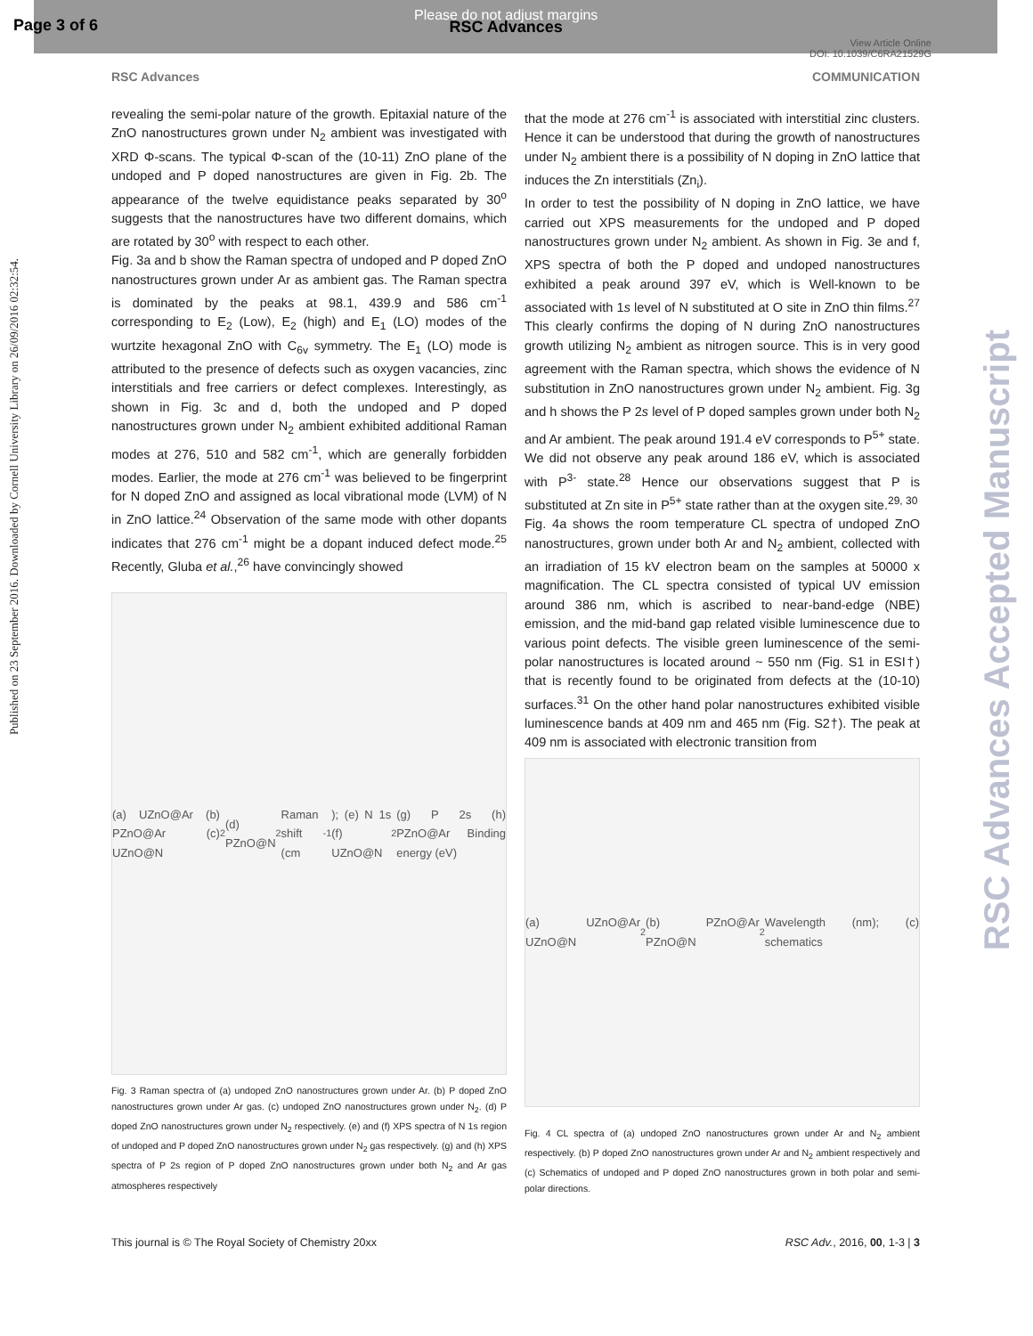Page 3 of 6
Please do not adjust margins
RSC Advances
View Article Online
DOI: 10.1039/C6RA21529G
RSC Advances COMMUNICATION
Published on 23 September 2016. Downloaded by Cornell University Library on 26/09/2016 02:32:54.
RSC Advances Accepted Manuscript
revealing the semi-polar nature of the growth. Epitaxial nature of the ZnO nanostructures grown under N<sub>2</sub> ambient was investigated with XRD Φ-scans. The typical Φ-scan of the (10-11) ZnO plane of the undoped and P doped nanostructures are given in Fig. 2b. The appearance of the twelve equidistance peaks separated by 30<sup>o</sup> suggests that the nanostructures have two different domains, which are rotated by 30<sup>o</sup> with respect to each other.
Fig. 3a and b show the Raman spectra of undoped and P doped ZnO nanostructures grown under Ar as ambient gas. The Raman spectra is dominated by the peaks at 98.1, 439.9 and 586 cm<sup>-1</sup> corresponding to E<sub>2</sub> (Low), E<sub>2</sub> (high) and E<sub>1</sub> (LO) modes of the wurtzite hexagonal ZnO with C<sub>6v</sub> symmetry. The E<sub>1</sub> (LO) mode is attributed to the presence of defects such as oxygen vacancies, zinc interstitials and free carriers or defect complexes. Interestingly, as shown in Fig. 3c and d, both the undoped and P doped nanostructures grown under N<sub>2</sub> ambient exhibited additional Raman modes at 276, 510 and 582 cm<sup>-1</sup>, which are generally forbidden modes. Earlier, the mode at 276 cm<sup>-1</sup> was believed to be fingerprint for N doped ZnO and assigned as local vibrational mode (LVM) of N in ZnO lattice.<sup>24</sup> Observation of the same mode with other dopants indicates that 276 cm<sup>-1</sup> might be a dopant induced defect mode.<sup>25</sup> Recently, Gluba et al.,<sup>26</sup> have convincingly showed
(a) UZnO@Ar (b) PZnO@Ar (c) UZnO@N<sub>2</sub> (d) PZnO@N<sub>2</sub> Raman shift (cm<sup>-1</sup>); (e) N 1s (f) UZnO@N<sub>2</sub> (g) P 2s (h) PZnO@Ar Binding energy (eV)
Fig. 3 Raman spectra of (a) undoped ZnO nanostructures grown under Ar. (b) P doped ZnO nanostructures grown under Ar gas. (c) undoped ZnO nanostructures grown under N<sub>2</sub>. (d) P doped ZnO nanostructures grown under N<sub>2</sub> respectively. (e) and (f) XPS spectra of N 1s region of undoped and P doped ZnO nanostructures grown under N<sub>2</sub> gas respectively. (g) and (h) XPS spectra of P 2s region of P doped ZnO nanostructures grown under both N<sub>2</sub> and Ar gas atmospheres respectively
that the mode at 276 cm<sup>-1</sup> is associated with interstitial zinc clusters. Hence it can be understood that during the growth of nanostructures under N<sub>2</sub> ambient there is a possibility of N doping in ZnO lattice that induces the Zn interstitials (Zn<sub>i</sub>).
In order to test the possibility of N doping in ZnO lattice, we have carried out XPS measurements for the undoped and P doped nanostructures grown under N<sub>2</sub> ambient. As shown in Fig. 3e and f, XPS spectra of both the P doped and undoped nanostructures exhibited a peak around 397 eV, which is Well-known to be associated with 1s level of N substituted at O site in ZnO thin films.<sup>27</sup> This clearly confirms the doping of N during ZnO nanostructures growth utilizing N<sub>2</sub> ambient as nitrogen source. This is in very good agreement with the Raman spectra, which shows the evidence of N substitution in ZnO nanostructures grown under N<sub>2</sub> ambient. Fig. 3g and h shows the P 2s level of P doped samples grown under both N<sub>2</sub> and Ar ambient. The peak around 191.4 eV corresponds to P<sup>5+</sup> state. We did not observe any peak around 186 eV, which is associated with P<sup>3-</sup> state.<sup>28</sup> Hence our observations suggest that P is substituted at Zn site in P<sup>5+</sup> state rather than at the oxygen site.<sup>29, 30</sup>
Fig. 4a shows the room temperature CL spectra of undoped ZnO nanostructures, grown under both Ar and N<sub>2</sub> ambient, collected with an irradiation of 15 kV electron beam on the samples at 50000 x magnification. The CL spectra consisted of typical UV emission around 386 nm, which is ascribed to near-band-edge (NBE) emission, and the mid-band gap related visible luminescence due to various point defects. The visible green luminescence of the semi-polar nanostructures is located around ~ 550 nm (Fig. S1 in ESI†) that is recently found to be originated from defects at the (10-10) surfaces.<sup>31</sup> On the other hand polar nanostructures exhibited visible luminescence bands at 409 nm and 465 nm (Fig. S2†). The peak at 409 nm is associated with electronic transition from
(a) UZnO@Ar UZnO@N<sub>2</sub> (b) PZnO@Ar PZnO@N<sub>2</sub> Wavelength (nm); (c) schematics
Fig. 4 CL spectra of (a) undoped ZnO nanostructures grown under Ar and N<sub>2</sub> ambient respectively. (b) P doped ZnO nanostructures grown under Ar and N<sub>2</sub> ambient respectively and (c) Schematics of undoped and P doped ZnO nanostructures grown in both polar and semi-polar directions.
This journal is © The Royal Society of Chemistry 20xx RSC Adv., 2016, 00, 1-3 | 3